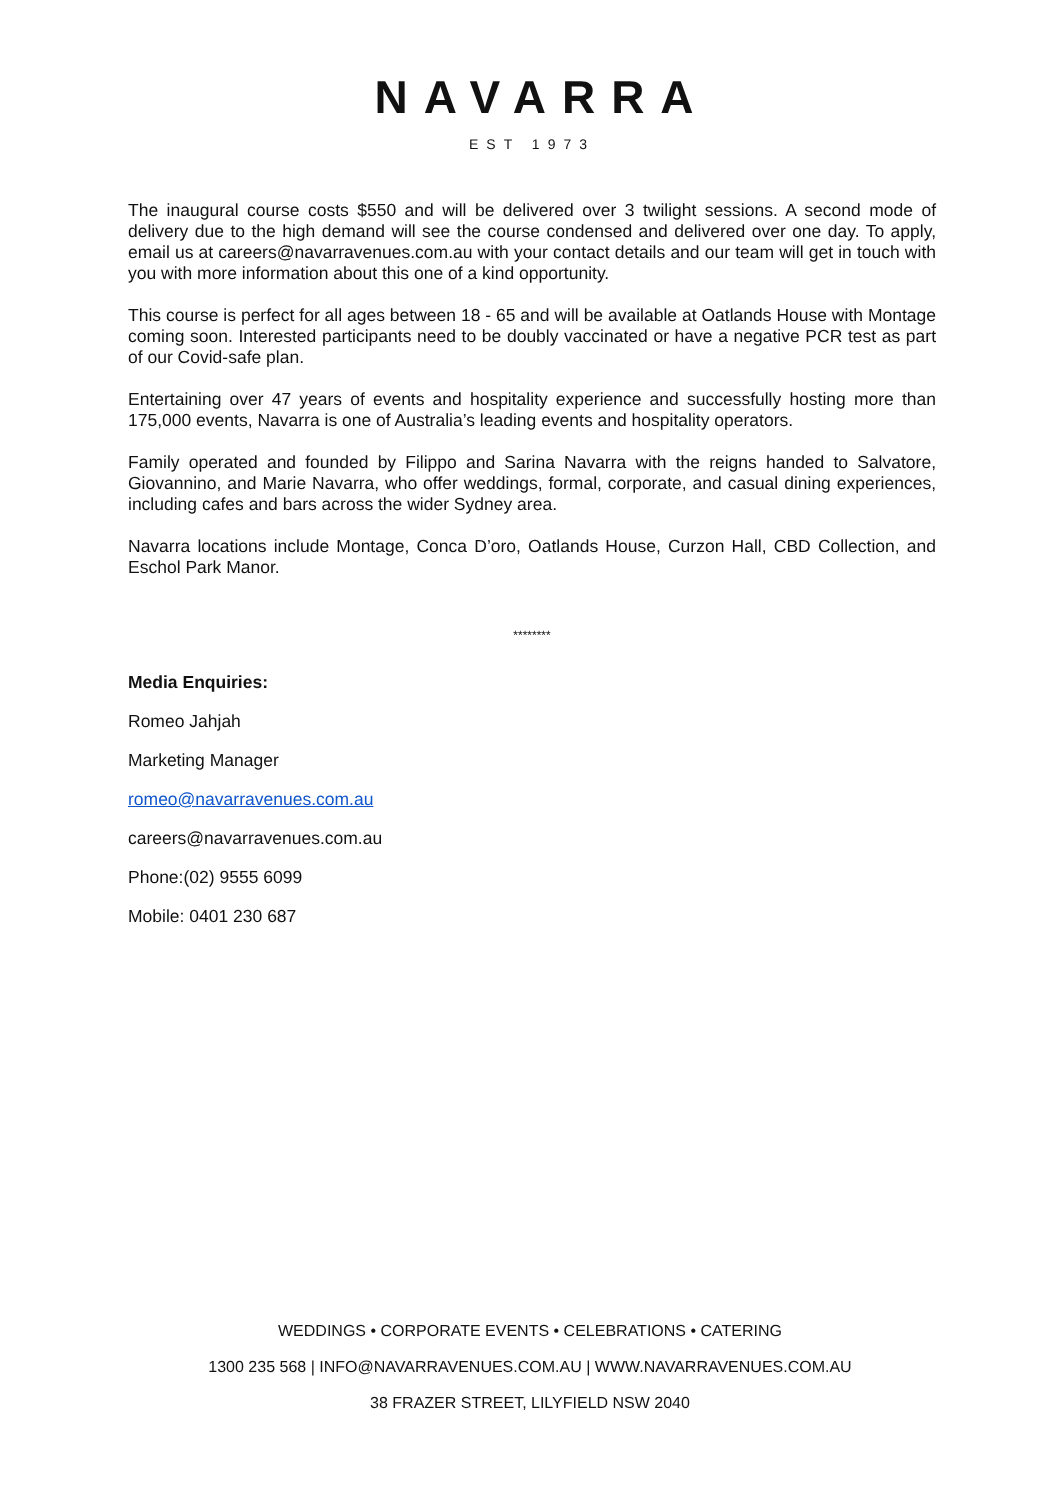NAVARRA
EST 1973
The inaugural course costs $550 and will be delivered over 3 twilight sessions. A second mode of delivery due to the high demand will see the course condensed and delivered over one day. To apply, email us at careers@navarravenues.com.au with your contact details and our team will get in touch with you with more information about this one of a kind opportunity.
This course is perfect for all ages between 18 - 65 and will be available at Oatlands House with Montage coming soon. Interested participants need to be doubly vaccinated or have a negative PCR test as part of our Covid-safe plan.
Entertaining over 47 years of events and hospitality experience and successfully hosting more than 175,000 events, Navarra is one of Australia’s leading events and hospitality operators.
Family operated and founded by Filippo and Sarina Navarra with the reigns handed to Salvatore, Giovannino, and Marie Navarra, who offer weddings, formal, corporate, and casual dining experiences, including cafes and bars across the wider Sydney area.
Navarra locations include Montage, Conca D’oro, Oatlands House, Curzon Hall, CBD Collection, and Eschol Park Manor.
********
Media Enquiries:
Romeo Jahjah
Marketing Manager
romeo@navarravenues.com.au
careers@navarravenues.com.au
Phone:(02) 9555 6099
Mobile: 0401 230 687
WEDDINGS • CORPORATE EVENTS • CELEBRATIONS • CATERING
1300 235 568 | INFO@NAVARRAVENUES.COM.AU | WWW.NAVARRAVENUES.COM.AU
38 FRAZER STREET, LILYFIELD NSW 2040